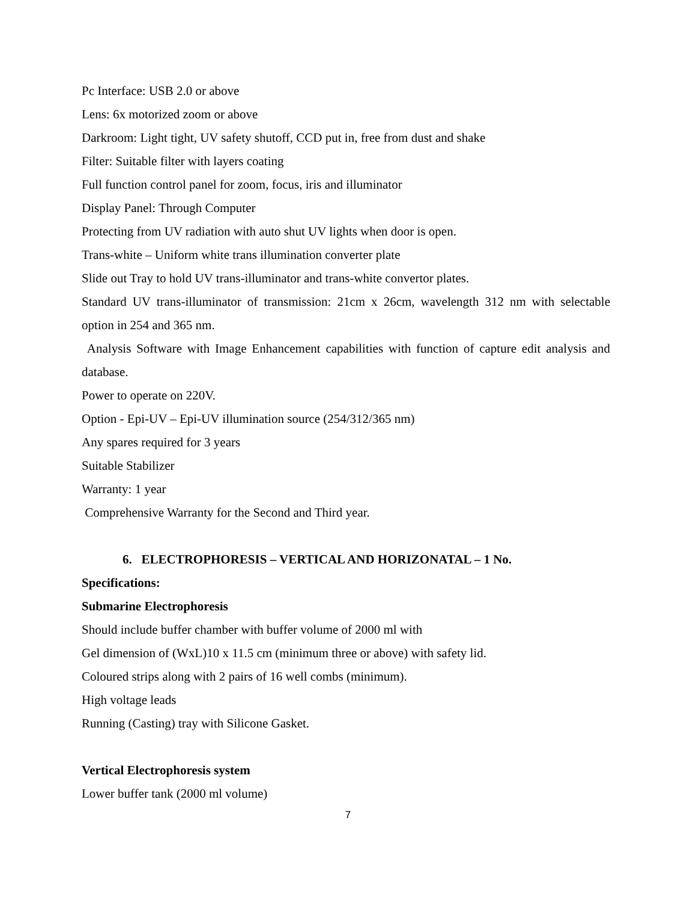Pc Interface: USB 2.0 or above
Lens: 6x motorized zoom or above
Darkroom: Light tight, UV safety shutoff, CCD put in, free from dust and shake
Filter: Suitable filter with layers coating
Full function control panel for zoom, focus, iris and illuminator
Display Panel: Through Computer
Protecting from UV radiation with auto shut UV lights when door is open.
Trans-white – Uniform white trans illumination converter plate
Slide out Tray to hold UV trans-illuminator and trans-white convertor plates.
Standard UV trans-illuminator of transmission: 21cm x 26cm, wavelength 312 nm with selectable option in 254 and 365 nm.
Analysis Software with Image Enhancement capabilities with function of capture edit analysis and database.
Power to operate on 220V.
Option - Epi-UV – Epi-UV illumination source (254/312/365 nm)
Any spares required for 3 years
Suitable Stabilizer
Warranty: 1 year
Comprehensive Warranty for the Second and Third year.
6. ELECTROPHORESIS – VERTICAL AND HORIZONATAL – 1 No.
Specifications:
Submarine Electrophoresis
Should include buffer chamber with buffer volume of 2000 ml with
Gel dimension of (WxL)10 x 11.5 cm (minimum three or above) with safety lid.
Coloured strips along with 2 pairs of 16 well combs (minimum).
High voltage leads
Running (Casting) tray with Silicone Gasket.
Vertical Electrophoresis system
Lower buffer tank (2000 ml volume)
7